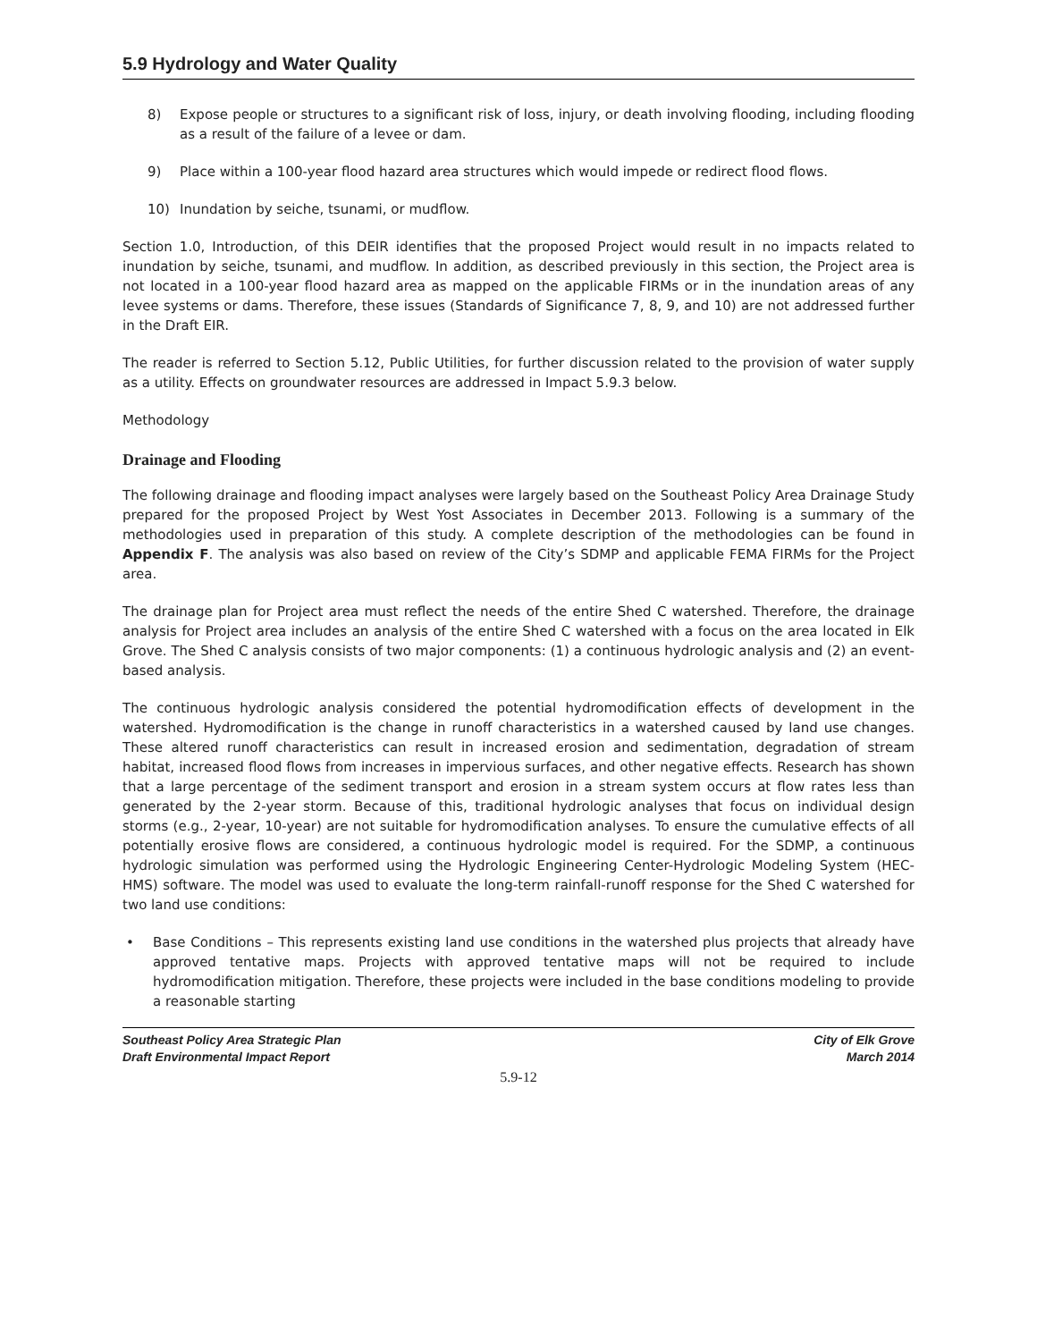5.9 Hydrology and Water Quality
8) Expose people or structures to a significant risk of loss, injury, or death involving flooding, including flooding as a result of the failure of a levee or dam.
9) Place within a 100-year flood hazard area structures which would impede or redirect flood flows.
10) Inundation by seiche, tsunami, or mudflow.
Section 1.0, Introduction, of this DEIR identifies that the proposed Project would result in no impacts related to inundation by seiche, tsunami, and mudflow. In addition, as described previously in this section, the Project area is not located in a 100-year flood hazard area as mapped on the applicable FIRMs or in the inundation areas of any levee systems or dams. Therefore, these issues (Standards of Significance 7, 8, 9, and 10) are not addressed further in the Draft EIR.
The reader is referred to Section 5.12, Public Utilities, for further discussion related to the provision of water supply as a utility. Effects on groundwater resources are addressed in Impact 5.9.3 below.
Methodology
Drainage and Flooding
The following drainage and flooding impact analyses were largely based on the Southeast Policy Area Drainage Study prepared for the proposed Project by West Yost Associates in December 2013. Following is a summary of the methodologies used in preparation of this study. A complete description of the methodologies can be found in Appendix F. The analysis was also based on review of the City’s SDMP and applicable FEMA FIRMs for the Project area.
The drainage plan for Project area must reflect the needs of the entire Shed C watershed. Therefore, the drainage analysis for Project area includes an analysis of the entire Shed C watershed with a focus on the area located in Elk Grove. The Shed C analysis consists of two major components: (1) a continuous hydrologic analysis and (2) an event-based analysis.
The continuous hydrologic analysis considered the potential hydromodification effects of development in the watershed. Hydromodification is the change in runoff characteristics in a watershed caused by land use changes. These altered runoff characteristics can result in increased erosion and sedimentation, degradation of stream habitat, increased flood flows from increases in impervious surfaces, and other negative effects. Research has shown that a large percentage of the sediment transport and erosion in a stream system occurs at flow rates less than generated by the 2-year storm. Because of this, traditional hydrologic analyses that focus on individual design storms (e.g., 2-year, 10-year) are not suitable for hydromodification analyses. To ensure the cumulative effects of all potentially erosive flows are considered, a continuous hydrologic model is required. For the SDMP, a continuous hydrologic simulation was performed using the Hydrologic Engineering Center-Hydrologic Modeling System (HEC-HMS) software. The model was used to evaluate the long-term rainfall-runoff response for the Shed C watershed for two land use conditions:
• Base Conditions – This represents existing land use conditions in the watershed plus projects that already have approved tentative maps. Projects with approved tentative maps will not be required to include hydromodification mitigation. Therefore, these projects were included in the base conditions modeling to provide a reasonable starting
Southeast Policy Area Strategic Plan
Draft Environmental Impact Report
City of Elk Grove
March 2014
5.9-12